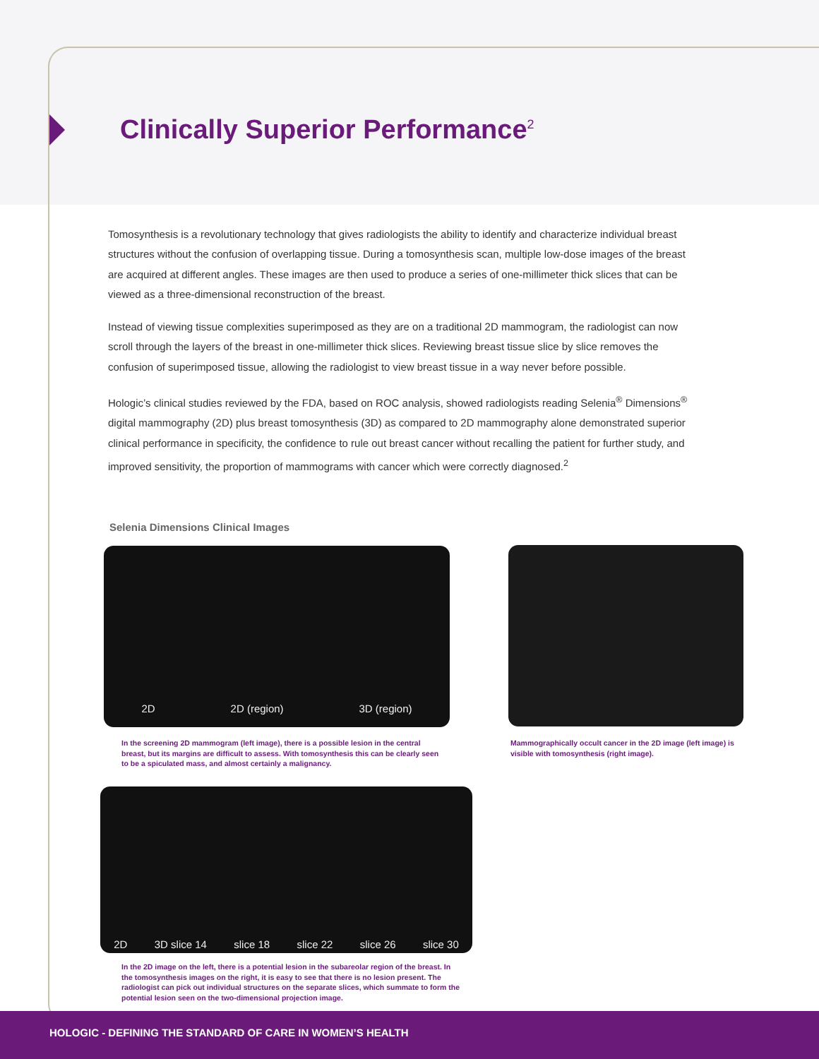Clinically Superior Performance<sup>2</sup>
Tomosynthesis is a revolutionary technology that gives radiologists the ability to identify and characterize individual breast structures without the confusion of overlapping tissue. During a tomosynthesis scan, multiple low-dose images of the breast are acquired at different angles. These images are then used to produce a series of one-millimeter thick slices that can be viewed as a three-dimensional reconstruction of the breast.
Instead of viewing tissue complexities superimposed as they are on a traditional 2D mammogram, the radiologist can now scroll through the layers of the breast in one-millimeter thick slices. Reviewing breast tissue slice by slice removes the confusion of superimposed tissue, allowing the radiologist to view breast tissue in a way never before possible.
Hologic’s clinical studies reviewed by the FDA, based on ROC analysis, showed radiologists reading Selenia<sup>®</sup> Dimensions<sup>®</sup> digital mammography (2D) plus breast tomosynthesis (3D) as compared to 2D mammography alone demonstrated superior clinical performance in specificity, the confidence to rule out breast cancer without recalling the patient for further study, and improved sensitivity, the proportion of mammograms with cancer which were correctly diagnosed.<sup>2</sup>
Selenia Dimensions Clinical Images
2D 2D (region) 3D (region)
In the screening 2D mammogram (left image), there is a possible lesion in the central breast, but its margins are difficult to assess. With tomosynthesis this can be clearly seen to be a spiculated mass, and almost certainly a malignancy.
Mammographically occult cancer in the 2D image (left image) is visible with tomosynthesis (right image).
2D 3D slice 14 slice 18 slice 22 slice 26 slice 30
In the 2D image on the left, there is a potential lesion in the subareolar region of the breast. In the tomosynthesis images on the right, it is easy to see that there is no lesion present. The radiologist can pick out individual structures on the separate slices, which summate to form the potential lesion seen on the two-dimensional projection image.
HOLOGIC - DEFINING THE STANDARD OF CARE IN WOMEN’S HEALTH